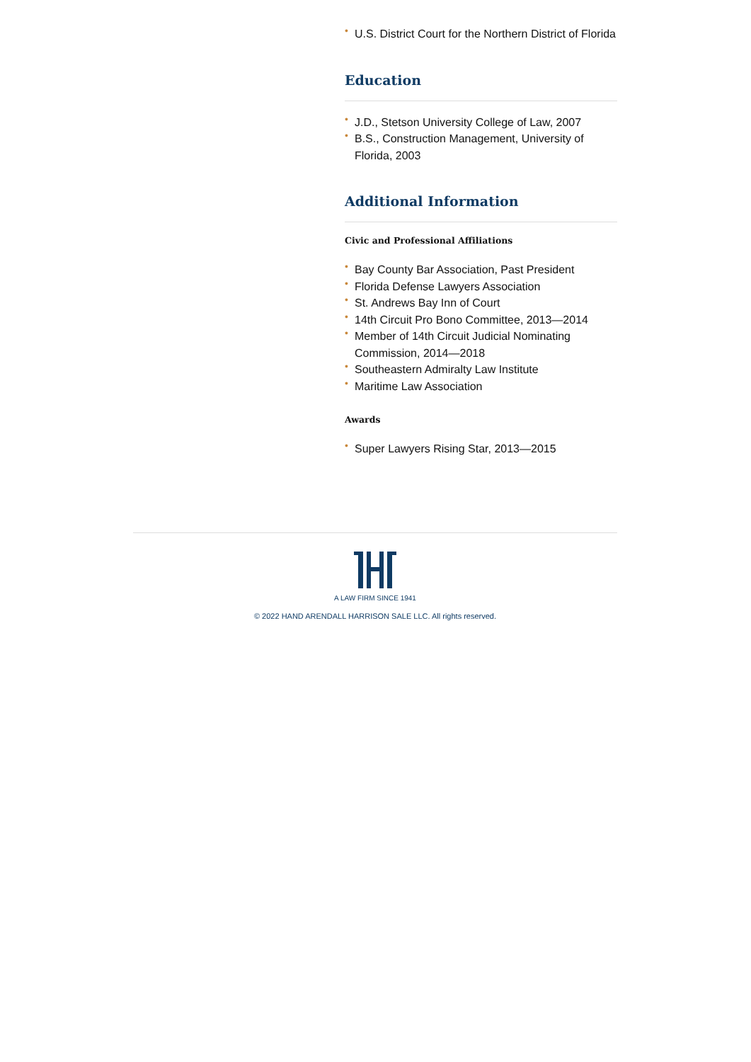• U.S. District Court for the Northern District of Florida
Education
• J.D., Stetson University College of Law, 2007
• B.S., Construction Management, University of Florida, 2003
Additional Information
Civic and Professional Affiliations
• Bay County Bar Association, Past President
• Florida Defense Lawyers Association
• St. Andrews Bay Inn of Court
• 14th Circuit Pro Bono Committee, 2013—2014
• Member of 14th Circuit Judicial Nominating Commission, 2014—2018
• Southeastern Admiralty Law Institute
• Maritime Law Association
Awards
• Super Lawyers Rising Star, 2013—2015
A LAW FIRM SINCE 1941
© 2022 HAND ARENDALL HARRISON SALE LLC. All rights reserved.